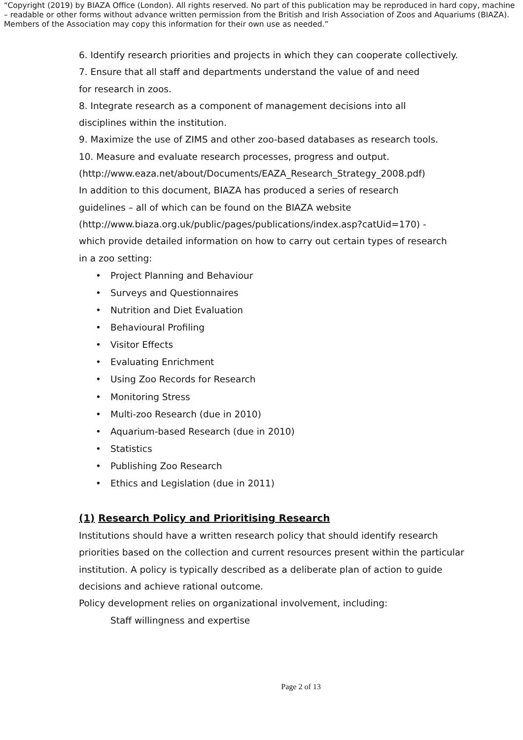“Copyright (2019) by BIAZA Office (London). All rights reserved. No part of this publication may be reproduced in hard copy, machine – readable or other forms without advance written permission from the British and Irish Association of Zoos and Aquariums (BIAZA). Members of the Association may copy this information for their own use as needed.”
6. Identify research priorities and projects in which they can cooperate collectively.
7. Ensure that all staff and departments understand the value of and need
for research in zoos.
8. Integrate research as a component of management decisions into all
disciplines within the institution.
9. Maximize the use of ZIMS and other zoo-based databases as research tools.
10. Measure and evaluate research processes, progress and output.
(http://www.eaza.net/about/Documents/EAZA_Research_Strategy_2008.pdf)
In addition to this document, BIAZA has produced a series of research
guidelines – all of which can be found on the BIAZA website
(http://www.biaza.org.uk/public/pages/publications/index.asp?catUid=170) -
which provide detailed information on how to carry out certain types of research
in a zoo setting:
• Project Planning and Behaviour
• Surveys and Questionnaires
• Nutrition and Diet Evaluation
• Behavioural Profiling
• Visitor Effects
• Evaluating Enrichment
• Using Zoo Records for Research
• Monitoring Stress
• Multi-zoo Research (due in 2010)
• Aquarium-based Research (due in 2010)
• Statistics
• Publishing Zoo Research
• Ethics and Legislation (due in 2011)
(1) Research Policy and Prioritising Research
Institutions should have a written research policy that should identify research priorities based on the collection and current resources present within the particular institution. A policy is typically described as a deliberate plan of action to guide decisions and achieve rational outcome.
Policy development relies on organizational involvement, including:
Staff willingness and expertise
Page 2 of 13